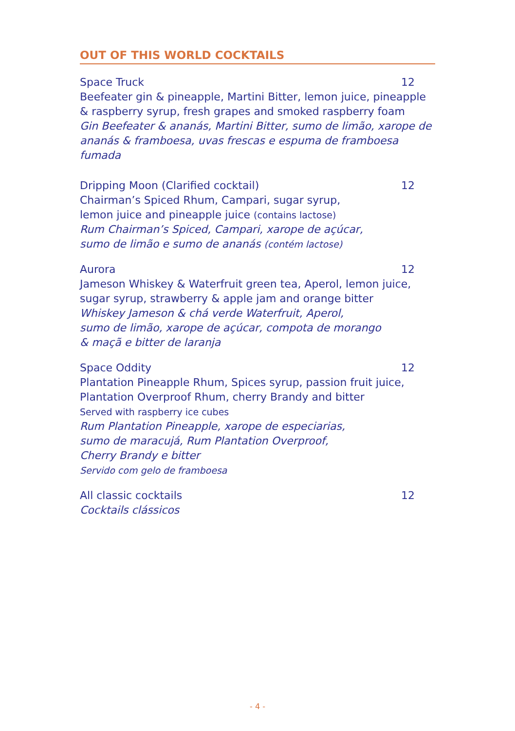OUT OF THIS WORLD COCKTAILS
Space Truck 12
Beefeater gin & pineapple, Martini Bitter, lemon juice, pineapple & raspberry syrup, fresh grapes and smoked raspberry foam
Gin Beefeater & ananás, Martini Bitter, sumo de limão, xarope de ananás & framboesa, uvas frescas e espuma de framboesa fumada
Dripping Moon (Clarified cocktail) 12
Chairman’s Spiced Rhum, Campari, sugar syrup,
lemon juice and pineapple juice (contains lactose)
Rum Chairman’s Spiced, Campari, xarope de açúcar,
sumo de limão e sumo de ananás (contém lactose)
Aurora 12
Jameson Whiskey & Waterfruit green tea, Aperol, lemon juice, sugar syrup, strawberry & apple jam and orange bitter
Whiskey Jameson & chá verde Waterfruit, Aperol,
sumo de limão, xarope de açúcar, compota de morango
& maçã e bitter de laranja
Space Oddity 12
Plantation Pineapple Rhum, Spices syrup, passion fruit juice, Plantation Overproof Rhum, cherry Brandy and bitter
Served with raspberry ice cubes
Rum Plantation Pineapple, xarope de especiarias,
sumo de maracujá, Rum Plantation Overproof,
Cherry Brandy e bitter
Servido com gelo de framboesa
All classic cocktails 12
Cocktails clássicos
- 4 -